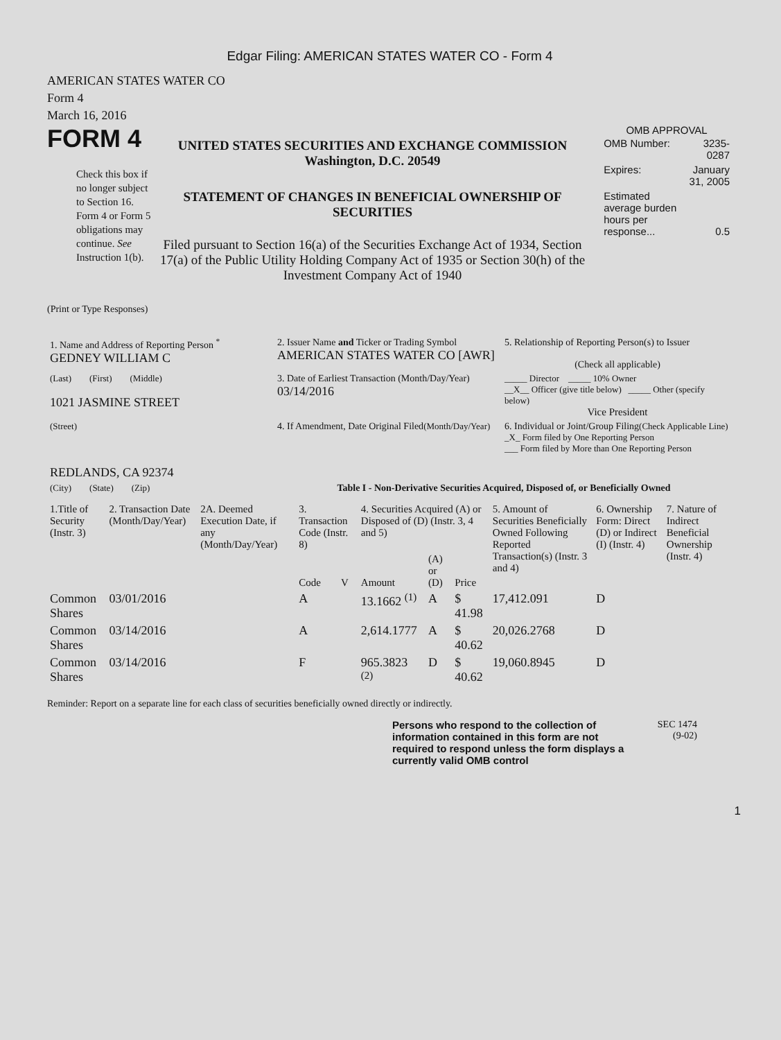Edgar Filing: AMERICAN STATES WATER CO - Form 4
AMERICAN STATES WATER CO
Form 4
March 16, 2016
FORM 4
Check this box if no longer subject to Section 16. Form 4 or Form 5 obligations may continue. See Instruction 1(b).
UNITED STATES SECURITIES AND EXCHANGE COMMISSION
Washington, D.C. 20549
STATEMENT OF CHANGES IN BENEFICIAL OWNERSHIP OF SECURITIES
Filed pursuant to Section 16(a) of the Securities Exchange Act of 1934, Section 17(a) of the Public Utility Holding Company Act of 1935 or Section 30(h) of the Investment Company Act of 1940
OMB APPROVAL
| OMB Number: | 3235-0287 |
| Expires: | January 31, 2005 |
| Estimated average burden hours per response... | 0.5 |
(Print or Type Responses)
| 1. Name and Address of Reporting Person <sup>*</sup> GEDNEY WILLIAM C | 2. Issuer Name and Ticker or Trading Symbol AMERICAN STATES WATER CO [AWR] | 5. Relationship of Reporting Person(s) to Issuer (Check all applicable) |
| (Last) (First) (Middle) 1021 JASMINE STREET | 3. Date of Earliest Transaction (Month/Day/Year) 03/14/2016 | _____ Director _____ 10% Owner __X__ Officer (give title below) _____ Other (specify below) Vice President |
| (Street) REDLANDS, CA 92374 | 4. If Amendment, Date Original Filed (Month/Day/Year) | 6. Individual or Joint/Group Filing (Check Applicable Line) _X_ Form filed by One Reporting Person ___ Form filed by More than One Reporting Person |
| (City) (State) (Zip) | Table I - Non-Derivative Securities Acquired, Disposed of, or Beneficially Owned | |
| 1.Title of Security (Instr. 3) | 2. Transaction Date (Month/Day/Year) | 2A. Deemed Execution Date, if any (Month/Day/Year) | 3. Transaction Code (Instr. 8) | | 4. Securities Acquired (A) or Disposed of (D) (Instr. 3, 4 and 5) | | | 5. Amount of Securities Beneficially Owned Following Reported Transaction(s) (Instr. 3 and 4) | 6. Ownership Form: Direct (D) or Indirect (I) (Instr. 4) | 7. Nature of Indirect Beneficial Ownership (Instr. 4) |
| --- | --- | --- | --- | --- | --- | --- | --- | --- | --- | --- |
| | | | Code | V | Amount | (A) or (D) | Price | | | |
| Common Shares | 03/01/2016 | | A | | 13.1662 <sup>(1)</sup> | A | $ 41.98 | 17,412.091 | D | |
| Common Shares | 03/14/2016 | | A | | 2,614.1777 | A | $ 40.62 | 20,026.2768 | D | |
| Common Shares | 03/14/2016 | | F | | 965.3823 <sup>(2)</sup> | D | $ 40.62 | 19,060.8945 | D | |
Reminder: Report on a separate line for each class of securities beneficially owned directly or indirectly.
Persons who respond to the collection of information contained in this form are not required to respond unless the form displays a currently valid OMB control
SEC 1474
(9-02)
1